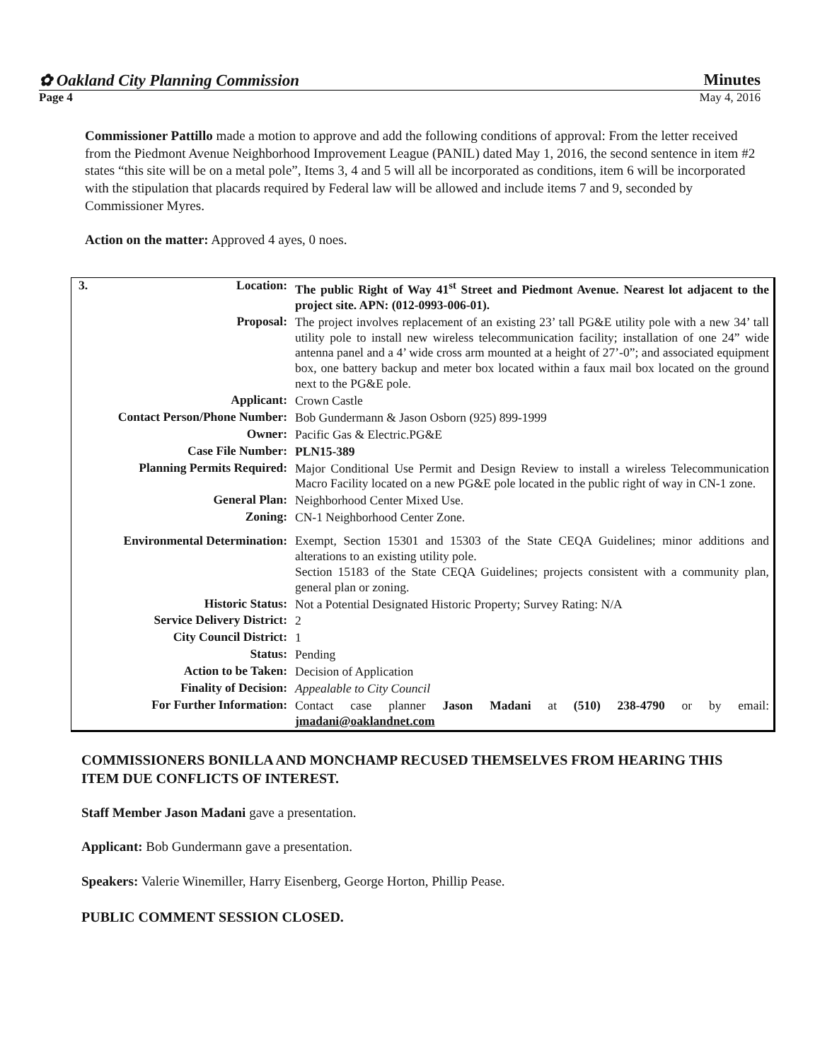✿ Oakland City Planning Commission Minutes
Page 4 May 4, 2016
Commissioner Pattillo made a motion to approve and add the following conditions of approval: From the letter received from the Piedmont Avenue Neighborhood Improvement League (PANIL) dated May 1, 2016, the second sentence in item #2 states “this site will be on a metal pole”, Items 3, 4 and 5 will all be incorporated as conditions, item 6 will be incorporated with the stipulation that placards required by Federal law will be allowed and include items 7 and 9, seconded by Commissioner Myres.
Action on the matter: Approved 4 ayes, 0 noes.
| 3. Location: | The public Right of Way 41<sup>st</sup> Street and Piedmont Avenue. Nearest lot adjacent to the project site. APN: (012-0993-006-01). |
| Proposal: | The project involves replacement of an existing 23’ tall PG&E utility pole with a new 34’ tall utility pole to install new wireless telecommunication facility; installation of one 24” wide antenna panel and a 4’ wide cross arm mounted at a height of 27’-0”; and associated equipment box, one battery backup and meter box located within a faux mail box located on the ground next to the PG&E pole. |
| Applicant: | Crown Castle |
| Contact Person/Phone Number: | Bob Gundermann & Jason Osborn (925) 899-1999 |
| Owner: | Pacific Gas & Electric.PG&E |
| Case File Number: | PLN15-389 |
| Planning Permits Required: | Major Conditional Use Permit and Design Review to install a wireless Telecommunication Macro Facility located on a new PG&E pole located in the public right of way in CN-1 zone. |
| General Plan: | Neighborhood Center Mixed Use. |
| Zoning: | CN-1 Neighborhood Center Zone. |
| Environmental Determination: | Exempt, Section 15301 and 15303 of the State CEQA Guidelines; minor additions and alterations to an existing utility pole. Section 15183 of the State CEQA Guidelines; projects consistent with a community plan, general plan or zoning. |
| Historic Status: | Not a Potential Designated Historic Property; Survey Rating: N/A |
| Service Delivery District: | 2 |
| City Council District: | 1 |
| Status: | Pending |
| Action to be Taken: | Decision of Application |
| Finality of Decision: | Appealable to City Council |
| For Further Information: | Contact case planner Jason Madani at (510) 238-4790 or by email: jmadani@oaklandnet.com |
COMMISSIONERS BONILLA AND MONCHAMP RECUSED THEMSELVES FROM HEARING THIS ITEM DUE CONFLICTS OF INTEREST.
Staff Member Jason Madani gave a presentation.
Applicant: Bob Gundermann gave a presentation.
Speakers: Valerie Winemiller, Harry Eisenberg, George Horton, Phillip Pease.
PUBLIC COMMENT SESSION CLOSED.